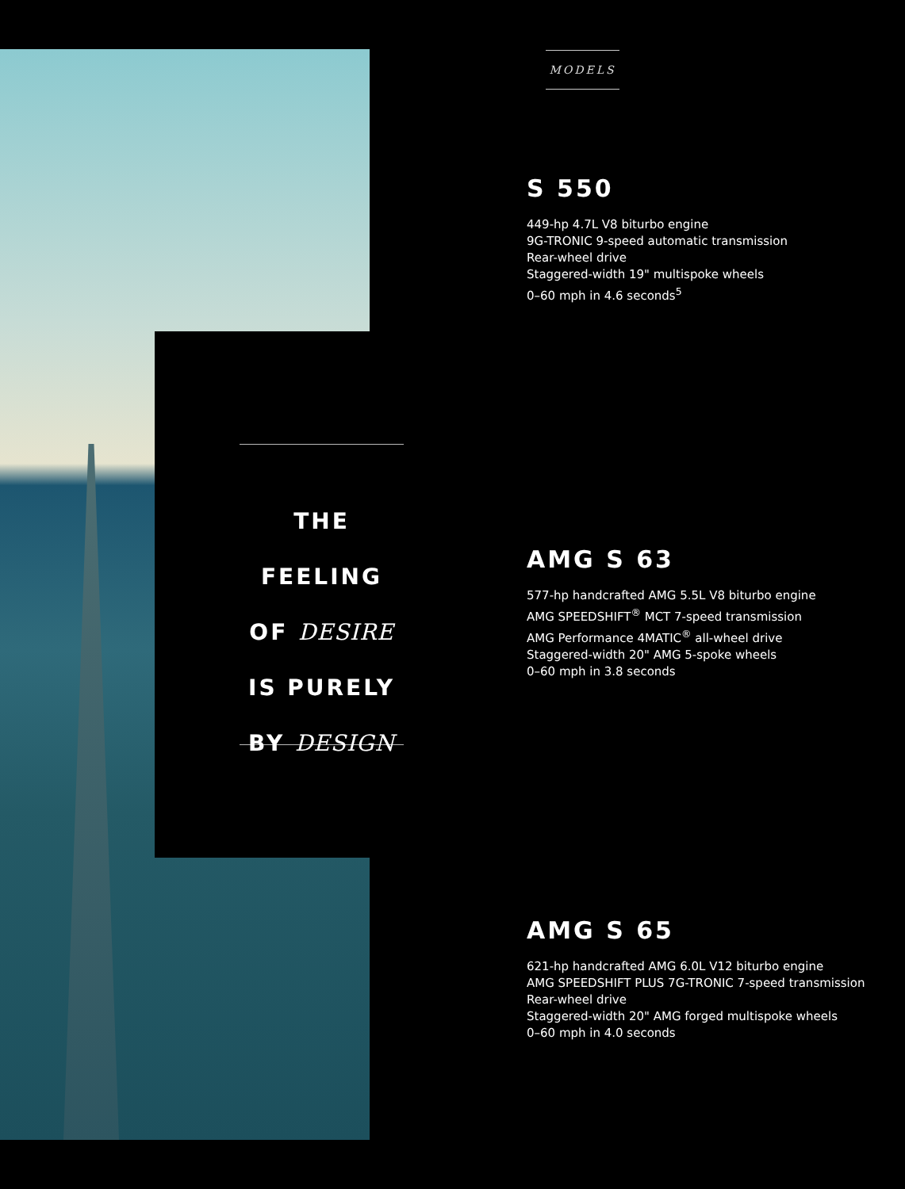MODELS
THE FEELING
OF DESIRE
IS PURELY
BY DESIGN
S 550
449-hp 4.7L V8 biturbo engine
9G-TRONIC 9-speed automatic transmission
Rear-wheel drive
Staggered-width 19" multispoke wheels
0–60 mph in 4.6 seconds<sup>5</sup>
AMG S 63
577-hp handcrafted AMG 5.5L V8 biturbo engine
AMG SPEEDSHIFT<sup>®</sup> MCT 7-speed transmission
AMG Performance 4MATIC<sup>®</sup> all-wheel drive
Staggered-width 20" AMG 5-spoke wheels
0–60 mph in 3.8 seconds
AMG S 65
621-hp handcrafted AMG 6.0L V12 biturbo engine
AMG SPEEDSHIFT PLUS 7G-TRONIC 7-speed transmission
Rear-wheel drive
Staggered-width 20" AMG forged multispoke wheels
0–60 mph in 4.0 seconds